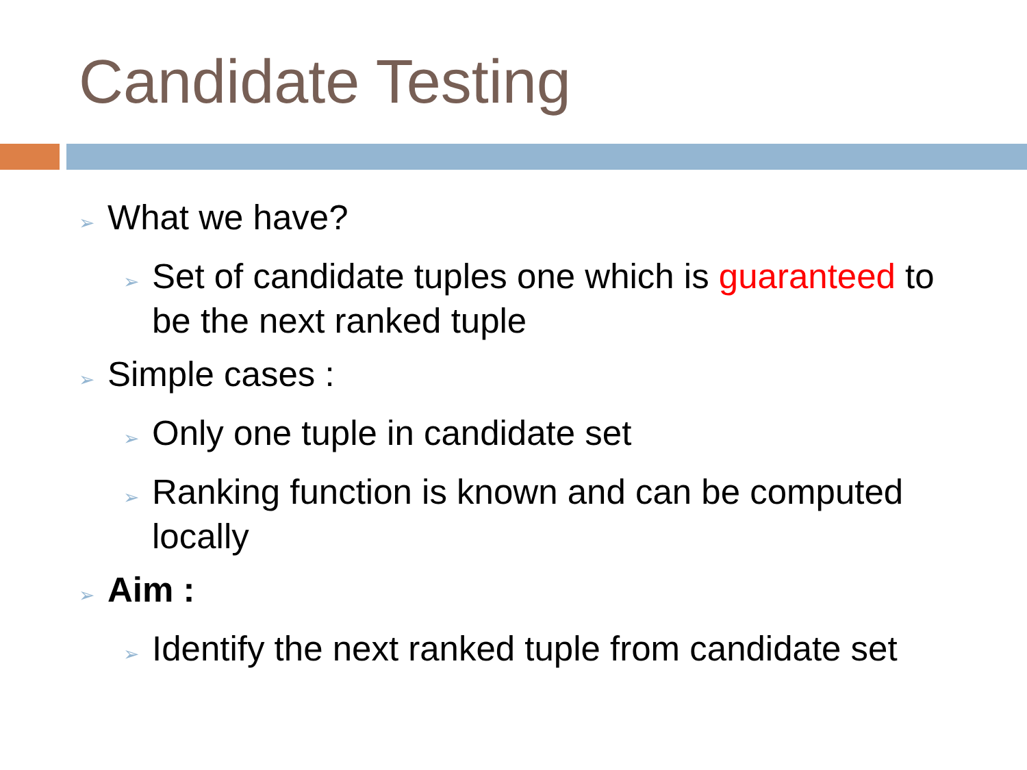Candidate Testing
➢ What we have?
➢ Set of candidate tuples one which is guaranteed to be the next ranked tuple
➢ Simple cases :
➢ Only one tuple in candidate set
➢ Ranking function is known and can be computed locally
➢ Aim :
➢ Identify the next ranked tuple from candidate set